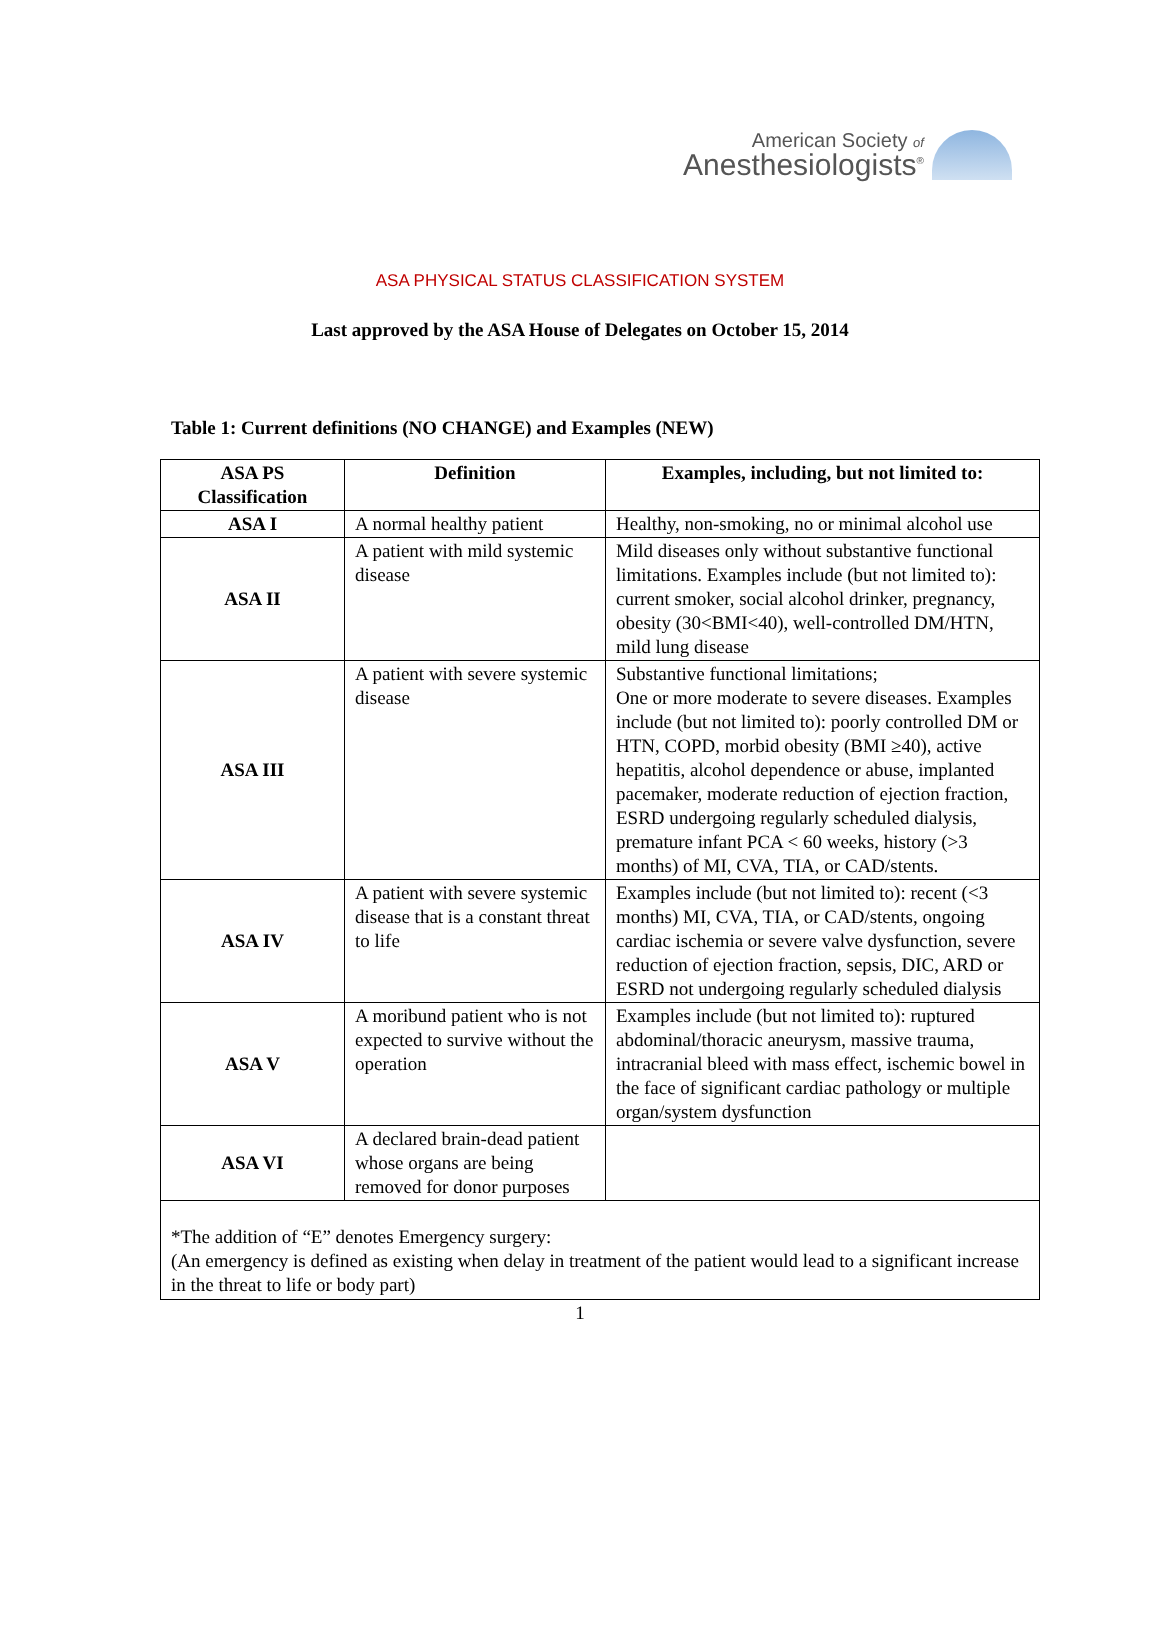American Society of
Anesthesiologists<sup>®</sup>
ASA PHYSICAL STATUS CLASSIFICATION SYSTEM
Last approved by the ASA House of Delegates on October 15, 2014
Table 1: Current definitions (NO CHANGE) and Examples (NEW)
| ASA PS Classification | Definition | Examples, including, but not limited to: |
| --- | --- | --- |
| ASA I | A normal healthy patient | Healthy, non-smoking, no or minimal alcohol use |
| ASA II | A patient with mild systemic disease | Mild diseases only without substantive functional limitations. Examples include (but not limited to): current smoker, social alcohol drinker, pregnancy, obesity (30<BMI<40), well-controlled DM/HTN, mild lung disease |
| ASA III | A patient with severe systemic disease | Substantive functional limitations; One or more moderate to severe diseases. Examples include (but not limited to): poorly controlled DM or HTN, COPD, morbid obesity (BMI ≥40), active hepatitis, alcohol dependence or abuse, implanted pacemaker, moderate reduction of ejection fraction, ESRD undergoing regularly scheduled dialysis, premature infant PCA < 60 weeks, history (>3 months) of MI, CVA, TIA, or CAD/stents. |
| ASA IV | A patient with severe systemic disease that is a constant threat to life | Examples include (but not limited to): recent (<3 months) MI, CVA, TIA, or CAD/stents, ongoing cardiac ischemia or severe valve dysfunction, severe reduction of ejection fraction, sepsis, DIC, ARD or ESRD not undergoing regularly scheduled dialysis |
| ASA V | A moribund patient who is not expected to survive without the operation | Examples include (but not limited to): ruptured abdominal/thoracic aneurysm, massive trauma, intracranial bleed with mass effect, ischemic bowel in the face of significant cardiac pathology or multiple organ/system dysfunction |
| ASA VI | A declared brain-dead patient whose organs are being removed for donor purposes | |
| *The addition of “E” denotes Emergency surgery: (An emergency is defined as existing when delay in treatment of the patient would lead to a significant increase in the threat to life or body part) | | |
1